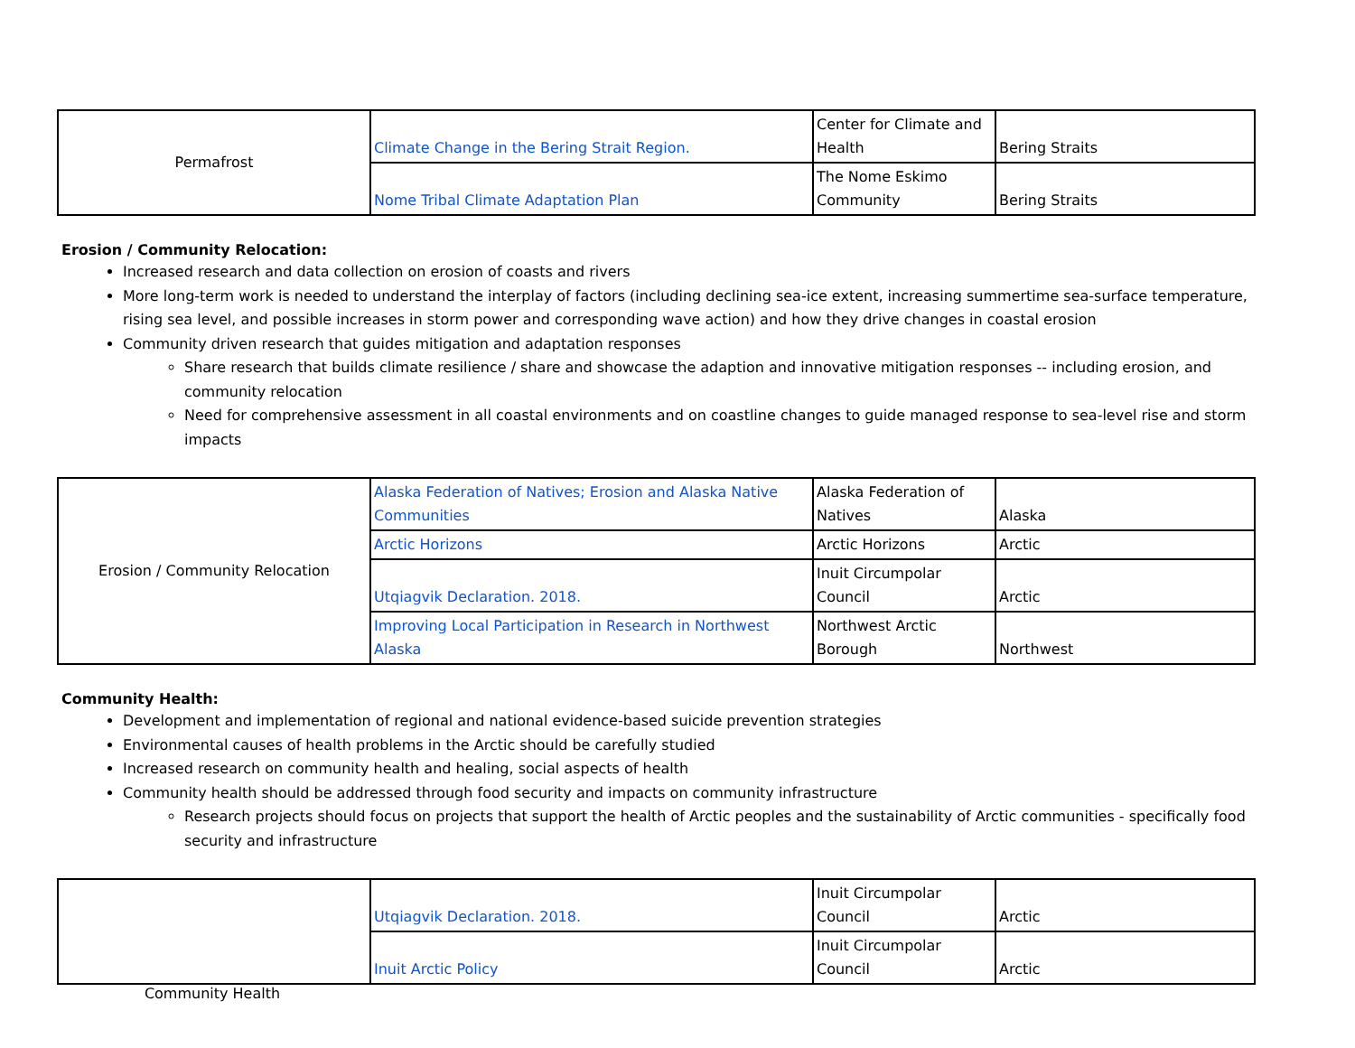| Permafrost | Climate Change in the Bering Strait Region. | Center for Climate and Health | Bering Straits |
| | Nome Tribal Climate Adaptation Plan | The Nome Eskimo Community | Bering Straits |
Erosion / Community Relocation:
Increased research and data collection on erosion of coasts and rivers
More long-term work is needed to understand the interplay of factors (including declining sea-ice extent, increasing summertime sea-surface temperature, rising sea level, and possible increases in storm power and corresponding wave action) and how they drive changes in coastal erosion
Community driven research that guides mitigation and adaptation responses
Share research that builds climate resilience / share and showcase the adaption and innovative mitigation responses -- including erosion, and community relocation
Need for comprehensive assessment in all coastal environments and on coastline changes to guide managed response to sea-level rise and storm impacts
| Erosion / Community Relocation | Alaska Federation of Natives; Erosion and Alaska Native Communities | Alaska Federation of Natives | Alaska |
| | Arctic Horizons | Arctic Horizons | Arctic |
| | Utqiagvik Declaration. 2018. | Inuit Circumpolar Council | Arctic |
| | Improving Local Participation in Research in Northwest Alaska | Northwest Arctic Borough | Northwest |
Community Health:
Development and implementation of regional and national evidence-based suicide prevention strategies
Environmental causes of health problems in the Arctic should be carefully studied
Increased research on community health and healing, social aspects of health
Community health should be addressed through food security and impacts on community infrastructure
Research projects should focus on projects that support the health of Arctic peoples and the sustainability of Arctic communities - specifically food security and infrastructure
| | Utqiagvik Declaration. 2018. | Inuit Circumpolar Council | Arctic |
| | Inuit Arctic Policy | Inuit Circumpolar Council | Arctic |
Community Health